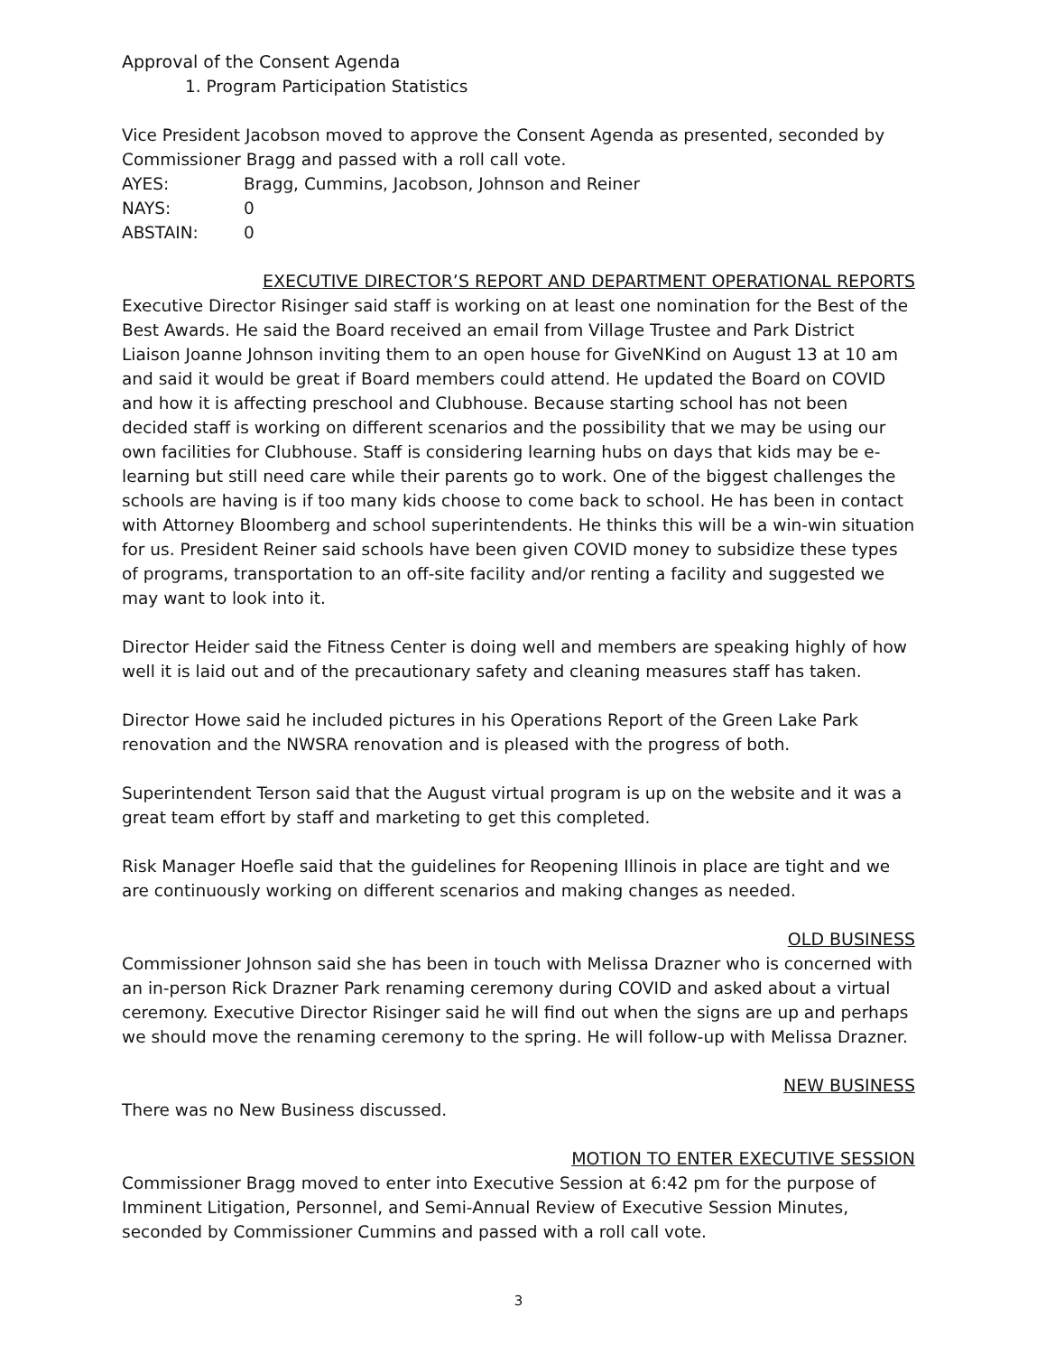Approval of the Consent Agenda
1. Program Participation Statistics
Vice President Jacobson moved to approve the Consent Agenda as presented, seconded by Commissioner Bragg and passed with a roll call vote.
AYES: Bragg, Cummins, Jacobson, Johnson and Reiner
NAYS: 0
ABSTAIN: 0
EXECUTIVE DIRECTOR’S REPORT AND DEPARTMENT OPERATIONAL REPORTS
Executive Director Risinger said staff is working on at least one nomination for the Best of the Best Awards. He said the Board received an email from Village Trustee and Park District Liaison Joanne Johnson inviting them to an open house for GiveNKind on August 13 at 10 am and said it would be great if Board members could attend. He updated the Board on COVID and how it is affecting preschool and Clubhouse. Because starting school has not been decided staff is working on different scenarios and the possibility that we may be using our own facilities for Clubhouse. Staff is considering learning hubs on days that kids may be e-learning but still need care while their parents go to work. One of the biggest challenges the schools are having is if too many kids choose to come back to school. He has been in contact with Attorney Bloomberg and school superintendents. He thinks this will be a win-win situation for us. President Reiner said schools have been given COVID money to subsidize these types of programs, transportation to an off-site facility and/or renting a facility and suggested we may want to look into it.
Director Heider said the Fitness Center is doing well and members are speaking highly of how well it is laid out and of the precautionary safety and cleaning measures staff has taken.
Director Howe said he included pictures in his Operations Report of the Green Lake Park renovation and the NWSRA renovation and is pleased with the progress of both.
Superintendent Terson said that the August virtual program is up on the website and it was a great team effort by staff and marketing to get this completed.
Risk Manager Hoefle said that the guidelines for Reopening Illinois in place are tight and we are continuously working on different scenarios and making changes as needed.
OLD BUSINESS
Commissioner Johnson said she has been in touch with Melissa Drazner who is concerned with an in-person Rick Drazner Park renaming ceremony during COVID and asked about a virtual ceremony. Executive Director Risinger said he will find out when the signs are up and perhaps we should move the renaming ceremony to the spring. He will follow-up with Melissa Drazner.
NEW BUSINESS
There was no New Business discussed.
MOTION TO ENTER EXECUTIVE SESSION
Commissioner Bragg moved to enter into Executive Session at 6:42 pm for the purpose of Imminent Litigation, Personnel, and Semi-Annual Review of Executive Session Minutes, seconded by Commissioner Cummins and passed with a roll call vote.
3